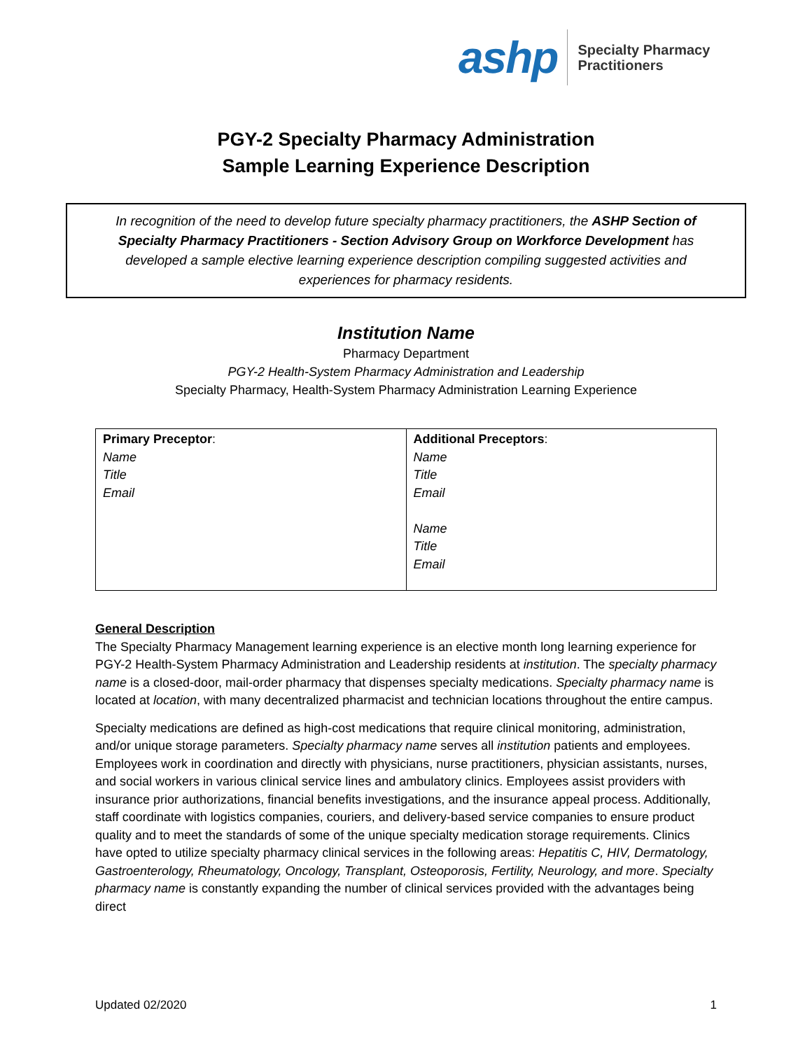ashp Specialty Pharmacy
Practitioners
PGY-2 Specialty Pharmacy Administration
Sample Learning Experience Description
In recognition of the need to develop future specialty pharmacy practitioners, the ASHP Section of Specialty Pharmacy Practitioners - Section Advisory Group on Workforce Development has developed a sample elective learning experience description compiling suggested activities and experiences for pharmacy residents.
Institution Name
Pharmacy Department
PGY-2 Health-System Pharmacy Administration and Leadership
Specialty Pharmacy, Health-System Pharmacy Administration Learning Experience
| Primary Preceptor : Name Title Email | Additional Preceptors : Name Title Email Name Title Email |
General Description
The Specialty Pharmacy Management learning experience is an elective month long learning experience for PGY-2 Health-System Pharmacy Administration and Leadership residents at institution. The specialty pharmacy name is a closed-door, mail-order pharmacy that dispenses specialty medications. Specialty pharmacy name is located at location, with many decentralized pharmacist and technician locations throughout the entire campus.
Specialty medications are defined as high-cost medications that require clinical monitoring, administration, and/or unique storage parameters. Specialty pharmacy name serves all institution patients and employees. Employees work in coordination and directly with physicians, nurse practitioners, physician assistants, nurses, and social workers in various clinical service lines and ambulatory clinics. Employees assist providers with insurance prior authorizations, financial benefits investigations, and the insurance appeal process. Additionally, staff coordinate with logistics companies, couriers, and delivery-based service companies to ensure product quality and to meet the standards of some of the unique specialty medication storage requirements. Clinics have opted to utilize specialty pharmacy clinical services in the following areas: Hepatitis C, HIV, Dermatology, Gastroenterology, Rheumatology, Oncology, Transplant, Osteoporosis, Fertility, Neurology, and more. Specialty pharmacy name is constantly expanding the number of clinical services provided with the advantages being direct
Updated 02/2020 1